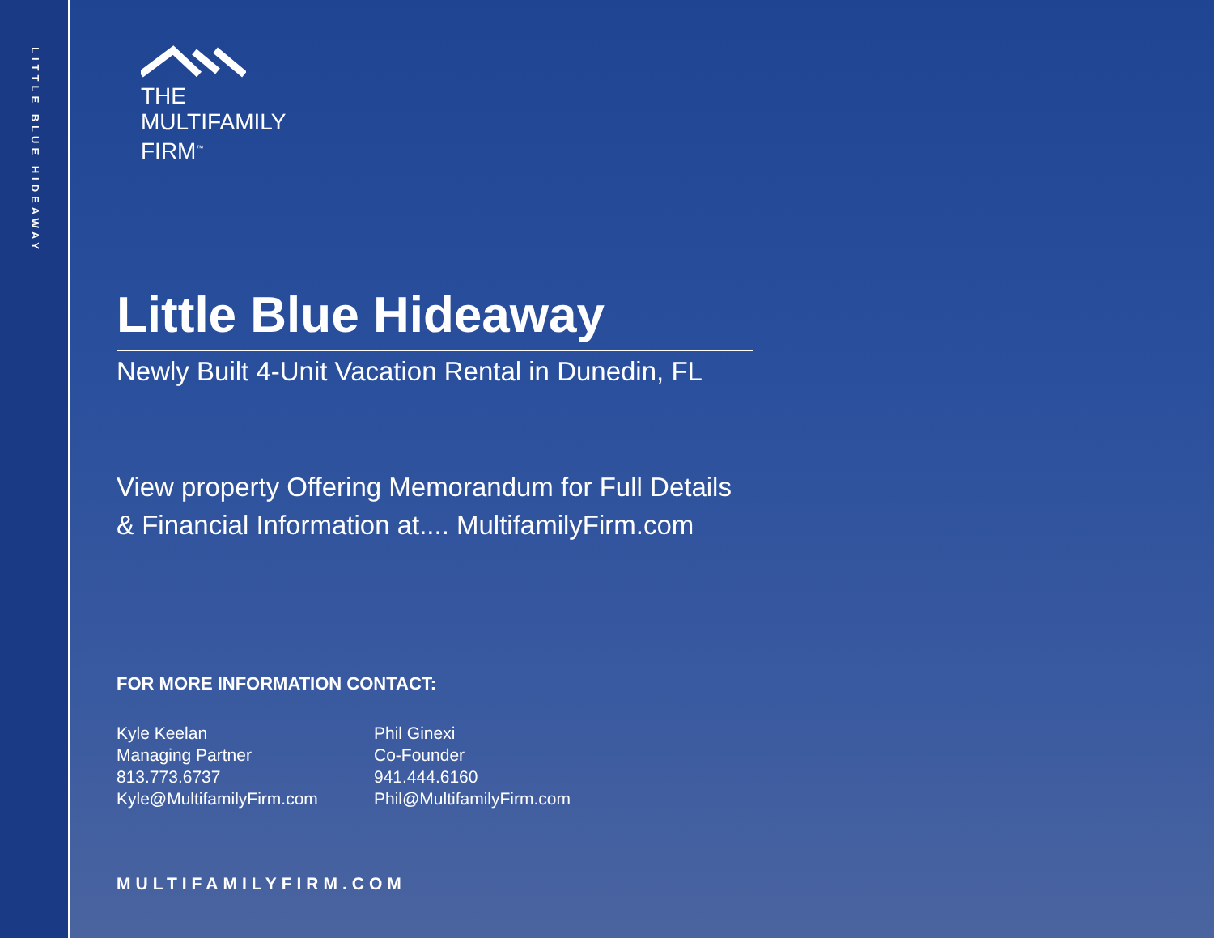LITTLE BLUE HIDEAWAY
THE
MULTIFAMILY
FIRM<sup>™</sup>
Little Blue Hideaway
Newly Built 4-Unit Vacation Rental in Dunedin, FL
View property Offering Memorandum for Full Details
& Financial Information at.... MultifamilyFirm.com
FOR MORE INFORMATION CONTACT:
Kyle Keelan
Managing Partner
813.773.6737
Kyle@MultifamilyFirm.com
Phil Ginexi
Co-Founder
941.444.6160
Phil@MultifamilyFirm.com
MULTIFAMILYFIRM.COM